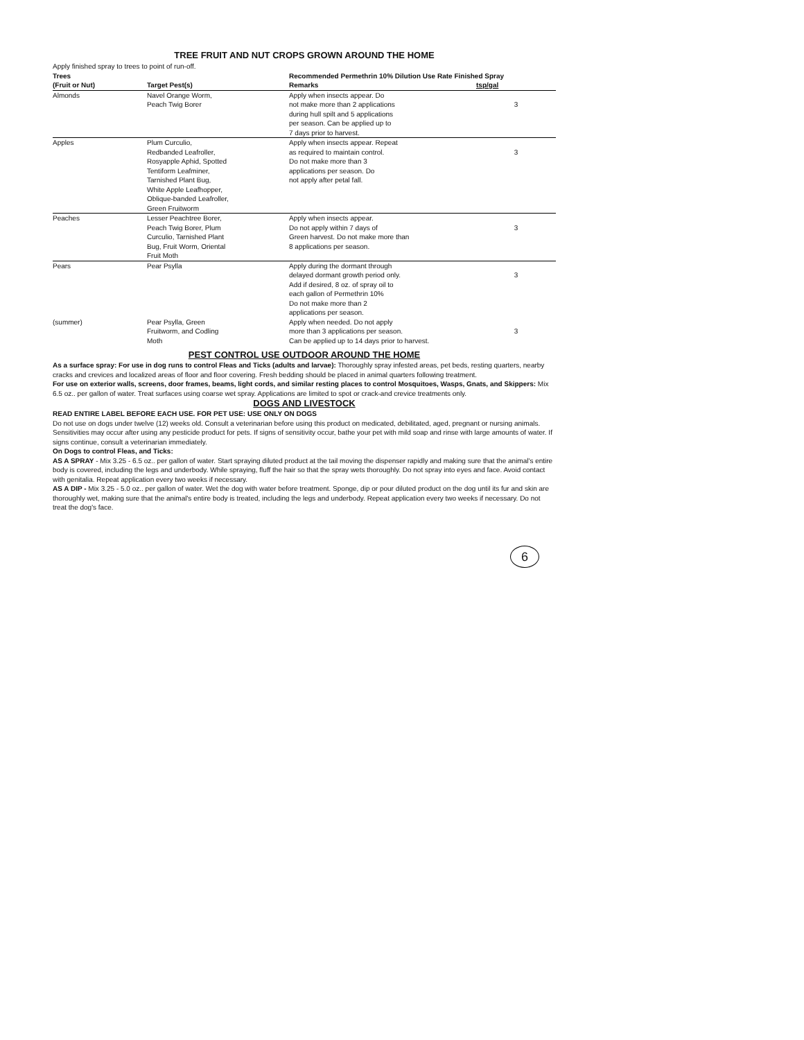TREE FRUIT AND NUT CROPS GROWN AROUND THE HOME
Apply finished spray to trees to point of run-off.
| Trees | | Recommended Permethrin 10% Dilution Use Rate Finished Spray | |
| --- | --- | --- | --- |
| (Fruit or Nut) | Target Pest(s) | Remarks | tsp/gal |
| Almonds | Navel Orange Worm, Peach Twig Borer | Apply when insects appear. Do not make more than 2 applications during hull spilt and 5 applications per season. Can be applied up to 7 days prior to harvest. | 3 |
| Apples | Plum Curculio, Redbanded Leafroller, Rosyapple Aphid, Spotted Tentiform Leafminer, Tarnished Plant Bug, White Apple Leafhopper, Oblique-banded Leafroller, Green Fruitworm | Apply when insects appear. Repeat as required to maintain control. Do not make more than 3 applications per season. Do not apply after petal fall. | 3 |
| Peaches | Lesser Peachtree Borer, Peach Twig Borer, Plum Curculio, Tarnished Plant Bug, Fruit Worm, Oriental Fruit Moth | Apply when insects appear. Do not apply within 7 days of Green harvest. Do not make more than 8 applications per season. | 3 |
| Pears | Pear Psylla | Apply during the dormant through delayed dormant growth period only. Add if desired, 8 oz. of spray oil to each gallon of Permethrin 10% Do not make more than 2 applications per season. | 3 |
| (summer) | Pear Psylla, Green Fruitworm, and Codling Moth | Apply when needed. Do not apply more than 3 applications per season. Can be applied up to 14 days prior to harvest. | 3 |
PEST CONTROL USE OUTDOOR AROUND THE HOME
As a surface spray: For use in dog runs to control Fleas and Ticks (adults and larvae): Thoroughly spray infested areas, pet beds, resting quarters, nearby cracks and crevices and localized areas of floor and floor covering. Fresh bedding should be placed in animal quarters following treatment.
For use on exterior walls, screens, door frames, beams, light cords, and similar resting places to control Mosquitoes, Wasps, Gnats, and Skippers: Mix 6.5 oz.. per gallon of water. Treat surfaces using coarse wet spray. Applications are limited to spot or crack-and crevice treatments only.
DOGS AND LIVESTOCK
READ ENTIRE LABEL BEFORE EACH USE. FOR PET USE: USE ONLY ON DOGS
Do not use on dogs under twelve (12) weeks old. Consult a veterinarian before using this product on medicated, debilitated, aged, pregnant or nursing animals. Sensitivities may occur after using any pesticide product for pets. If signs of sensitivity occur, bathe your pet with mild soap and rinse with large amounts of water. If signs continue, consult a veterinarian immediately.
On Dogs to control Fleas, and Ticks:
AS A SPRAY - Mix 3.25 - 6.5 oz.. per gallon of water. Start spraying diluted product at the tail moving the dispenser rapidly and making sure that the animal's entire body is covered, including the legs and underbody. While spraying, fluff the hair so that the spray wets thoroughly. Do not spray into eyes and face. Avoid contact with genitalia. Repeat application every two weeks if necessary.
AS A DIP - Mix 3.25 - 5.0 oz.. per gallon of water. Wet the dog with water before treatment. Sponge, dip or pour diluted product on the dog until its fur and skin are thoroughly wet, making sure that the animal's entire body is treated, including the legs and underbody. Repeat application every two weeks if necessary. Do not treat the dog's face.
6